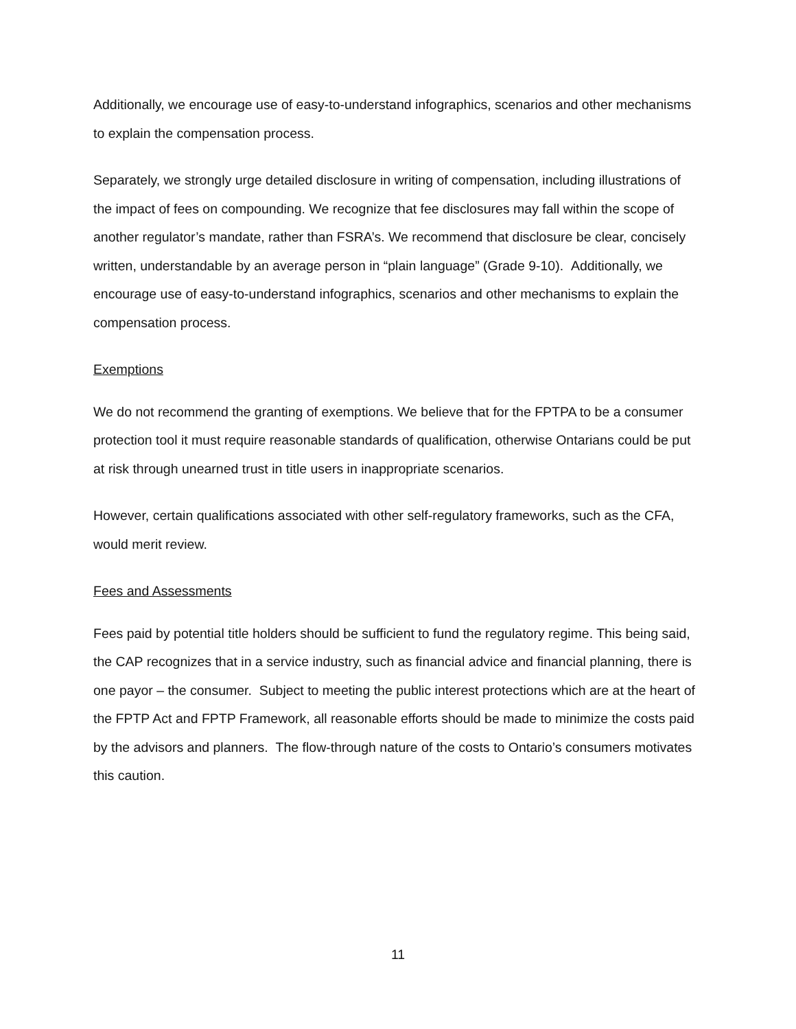Additionally, we encourage use of easy-to-understand infographics, scenarios and other mechanisms to explain the compensation process.
Separately, we strongly urge detailed disclosure in writing of compensation, including illustrations of the impact of fees on compounding. We recognize that fee disclosures may fall within the scope of another regulator’s mandate, rather than FSRA’s. We recommend that disclosure be clear, concisely written, understandable by an average person in “plain language” (Grade 9-10). Additionally, we encourage use of easy-to-understand infographics, scenarios and other mechanisms to explain the compensation process.
Exemptions
We do not recommend the granting of exemptions. We believe that for the FPTPA to be a consumer protection tool it must require reasonable standards of qualification, otherwise Ontarians could be put at risk through unearned trust in title users in inappropriate scenarios.
However, certain qualifications associated with other self-regulatory frameworks, such as the CFA, would merit review.
Fees and Assessments
Fees paid by potential title holders should be sufficient to fund the regulatory regime. This being said, the CAP recognizes that in a service industry, such as financial advice and financial planning, there is one payor – the consumer. Subject to meeting the public interest protections which are at the heart of the FPTP Act and FPTP Framework, all reasonable efforts should be made to minimize the costs paid by the advisors and planners. The flow-through nature of the costs to Ontario’s consumers motivates this caution.
11